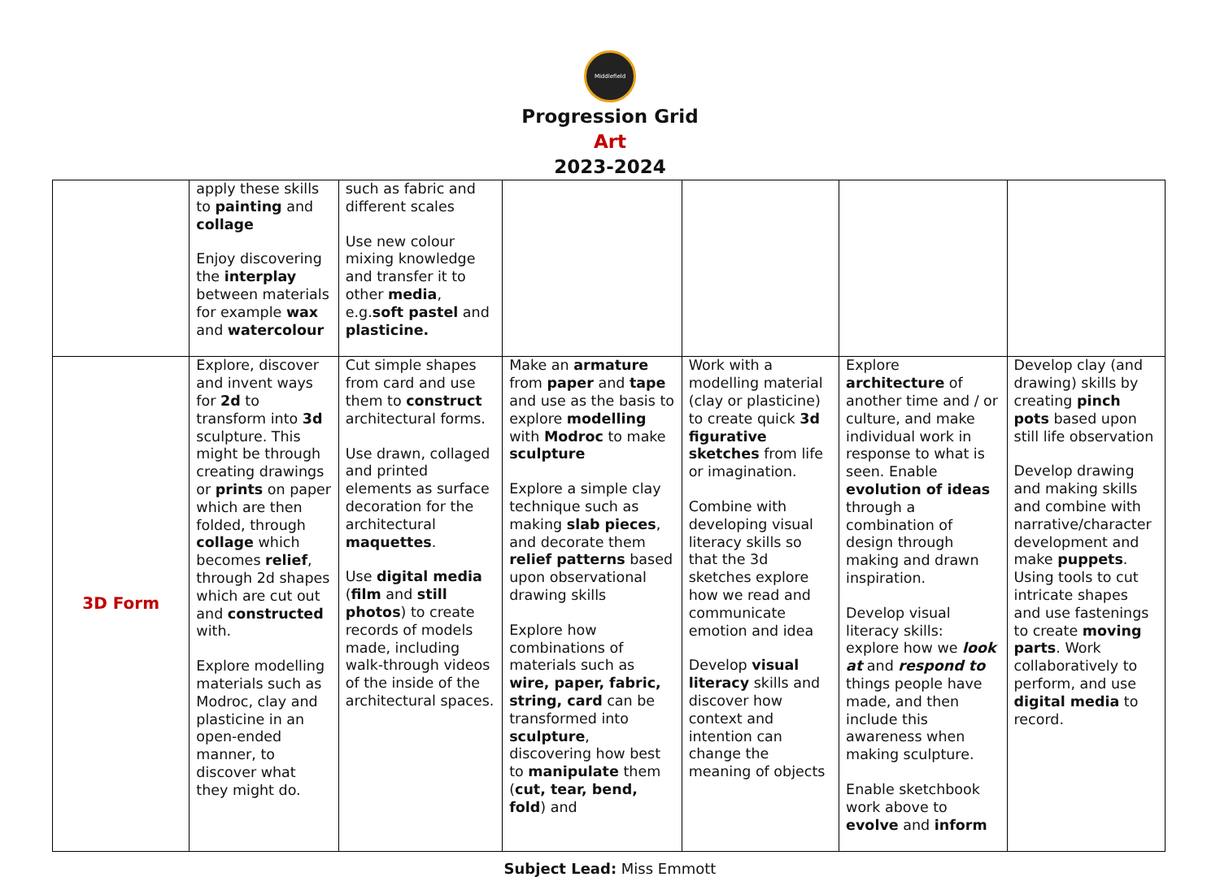Middlefield
Progression Grid
Art
2023-2024
| | apply these skills to painting and collage Enjoy discovering the interplay between materials for example wax and watercolour | such as fabric and different scales Use new colour mixing knowledge and transfer it to other media , e.g. soft pastel and plasticine. | | | | |
| 3D Form | Explore, discover and invent ways for 2d to transform into 3d sculpture. This might be through creating drawings or prints on paper which are then folded, through collage which becomes relief , through 2d shapes which are cut out and constructed with. Explore modelling materials such as Modroc, clay and plasticine in an open-ended manner, to discover what they might do. | Cut simple shapes from card and use them to construct architectural forms. Use drawn, collaged and printed elements as surface decoration for the architectural maquettes . Use digital media ( film and still photos ) to create records of models made, including walk-through videos of the inside of the architectural spaces. | Make an armature from paper and tape and use as the basis to explore modelling with Modroc to make sculpture Explore a simple clay technique such as making slab pieces , and decorate them relief patterns based upon observational drawing skills Explore how combinations of materials such as wire, paper, fabric, string, card can be transformed into sculpture , discovering how best to manipulate them ( cut, tear, bend, fold ) and | Work with a modelling material (clay or plasticine) to create quick 3d figurative sketches from life or imagination. Combine with developing visual literacy skills so that the 3d sketches explore how we read and communicate emotion and idea Develop visual literacy skills and discover how context and intention can change the meaning of objects | Explore architecture of another time and / or culture, and make individual work in response to what is seen. Enable evolution of ideas through a combination of design through making and drawn inspiration. Develop visual literacy skills: explore how we look at and respond to things people have made, and then include this awareness when making sculpture. Enable sketchbook work above to evolve and inform | Develop clay (and drawing) skills by creating pinch pots based upon still life observation Develop drawing and making skills and combine with narrative/character development and make puppets . Using tools to cut intricate shapes and use fastenings to create moving parts . Work collaboratively to perform, and use digital media to record. |
Subject Lead: Miss Emmott